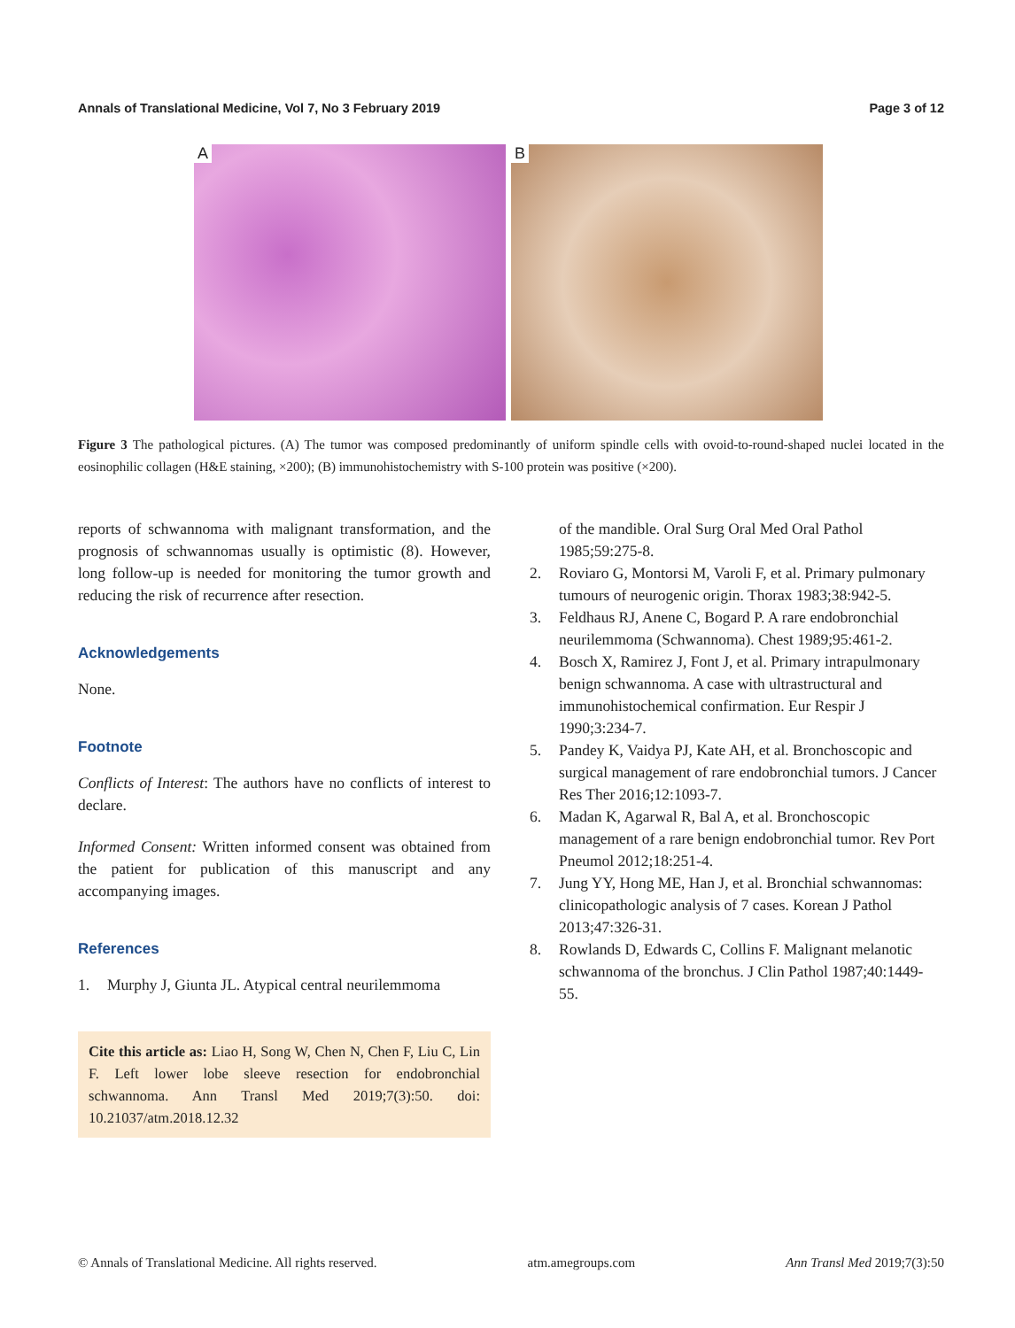Annals of Translational Medicine, Vol 7, No 3 February 2019 Page 3 of 12
A
B
Figure 3 The pathological pictures. (A) The tumor was composed predominantly of uniform spindle cells with ovoid-to-round-shaped nuclei located in the eosinophilic collagen (H&E staining, ×200); (B) immunohistochemistry with S-100 protein was positive (×200).
reports of schwannoma with malignant transformation, and the prognosis of schwannomas usually is optimistic (8). However, long follow-up is needed for monitoring the tumor growth and reducing the risk of recurrence after resection.
Acknowledgements
None.
Footnote
Conflicts of Interest: The authors have no conflicts of interest to declare.
Informed Consent: Written informed consent was obtained from the patient for publication of this manuscript and any accompanying images.
References
1. Murphy J, Giunta JL. Atypical central neurilemmoma
Cite this article as: Liao H, Song W, Chen N, Chen F, Liu C, Lin F. Left lower lobe sleeve resection for endobronchial schwannoma. Ann Transl Med 2019;7(3):50. doi: 10.21037/atm.2018.12.32
of the mandible. Oral Surg Oral Med Oral Pathol 1985;59:275-8.
2. Roviaro G, Montorsi M, Varoli F, et al. Primary pulmonary tumours of neurogenic origin. Thorax 1983;38:942-5.
3. Feldhaus RJ, Anene C, Bogard P. A rare endobronchial neurilemmoma (Schwannoma). Chest 1989;95:461-2.
4. Bosch X, Ramirez J, Font J, et al. Primary intrapulmonary benign schwannoma. A case with ultrastructural and immunohistochemical confirmation. Eur Respir J 1990;3:234-7.
5. Pandey K, Vaidya PJ, Kate AH, et al. Bronchoscopic and surgical management of rare endobronchial tumors. J Cancer Res Ther 2016;12:1093-7.
6. Madan K, Agarwal R, Bal A, et al. Bronchoscopic management of a rare benign endobronchial tumor. Rev Port Pneumol 2012;18:251-4.
7. Jung YY, Hong ME, Han J, et al. Bronchial schwannomas: clinicopathologic analysis of 7 cases. Korean J Pathol 2013;47:326-31.
8. Rowlands D, Edwards C, Collins F. Malignant melanotic schwannoma of the bronchus. J Clin Pathol 1987;40:1449-55.
© Annals of Translational Medicine. All rights reserved. atm.amegroups.com Ann Transl Med 2019;7(3):50